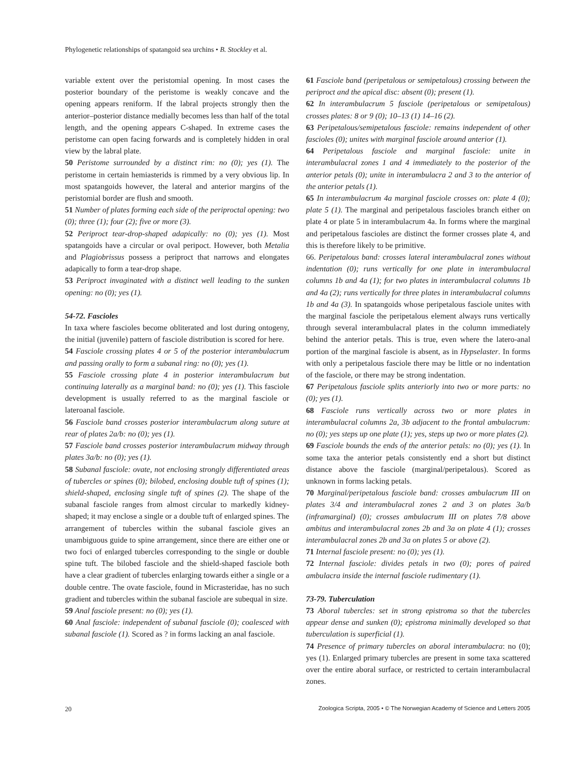Phylogenetic relationships of spatangoid sea urchins • B. Stockley et al.
variable extent over the peristomial opening. In most cases the posterior boundary of the peristome is weakly concave and the opening appears reniform. If the labral projects strongly then the anterior–posterior distance medially becomes less than half of the total length, and the opening appears C-shaped. In extreme cases the peristome can open facing forwards and is completely hidden in oral view by the labral plate.
50 Peristome surrounded by a distinct rim: no (0); yes (1). The peristome in certain hemiasterids is rimmed by a very obvious lip. In most spatangoids however, the lateral and anterior margins of the peristomial border are flush and smooth.
51 Number of plates forming each side of the periproctal opening: two (0); three (1); four (2); five or more (3).
52 Periproct tear-drop-shaped adapically: no (0); yes (1). Most spatangoids have a circular or oval peripoct. However, both Metalia and Plagiobrissus possess a periproct that narrows and elongates adapically to form a tear-drop shape.
53 Periproct invaginated with a distinct well leading to the sunken opening: no (0); yes (1).
54-72. Fascioles
In taxa where fascioles become obliterated and lost during ontogeny, the initial (juvenile) pattern of fasciole distribution is scored for here.
54 Fasciole crossing plates 4 or 5 of the posterior interambulacrum and passing orally to form a subanal ring: no (0); yes (1).
55 Fasciole crossing plate 4 in posterior interambulacrum but continuing laterally as a marginal band: no (0); yes (1). This fasciole development is usually referred to as the marginal fasciole or lateroanal fasciole.
56 Fasciole band crosses posterior interambulacrum along suture at rear of plates 2a/b: no (0); yes (1).
57 Fasciole band crosses posterior interambulacrum midway through plates 3a/b: no (0); yes (1).
58 Subanal fasciole: ovate, not enclosing strongly differentiated areas of tubercles or spines (0); bilobed, enclosing double tuft of spines (1); shield-shaped, enclosing single tuft of spines (2). The shape of the subanal fasciole ranges from almost circular to markedly kidney-shaped; it may enclose a single or a double tuft of enlarged spines. The arrangement of tubercles within the subanal fasciole gives an unambiguous guide to spine arrangement, since there are either one or two foci of enlarged tubercles corresponding to the single or double spine tuft. The bilobed fasciole and the shield-shaped fasciole both have a clear gradient of tubercles enlarging towards either a single or a double centre. The ovate fasciole, found in Micrasteridae, has no such gradient and tubercles within the subanal fasciole are subequal in size.
59 Anal fasciole present: no (0); yes (1).
60 Anal fasciole: independent of subanal fasciole (0); coalesced with subanal fasciole (1). Scored as ? in forms lacking an anal fasciole.
61 Fasciole band (peripetalous or semipetalous) crossing between the periproct and the apical disc: absent (0); present (1).
62 In interambulacrum 5 fasciole (peripetalous or semipetalous) crosses plates: 8 or 9 (0); 10–13 (1) 14–16 (2).
63 Peripetalous/semipetalous fasciole: remains independent of other fascioles (0); unites with marginal fasciole around anterior (1).
64 Peripetalous fasciole and marginal fasciole: unite in interambulacral zones 1 and 4 immediately to the posterior of the anterior petals (0); unite in interambulacra 2 and 3 to the anterior of the anterior petals (1).
65 In interambulacrum 4a marginal fasciole crosses on: plate 4 (0); plate 5 (1). The marginal and peripetalous fascioles branch either on plate 4 or plate 5 in interambulacrum 4a. In forms where the marginal and peripetalous fascioles are distinct the former crosses plate 4, and this is therefore likely to be primitive.
66. Peripetalous band: crosses lateral interambulacral zones without indentation (0); runs vertically for one plate in interambulacral columns 1b and 4a (1); for two plates in interambulacral columns 1b and 4a (2); runs vertically for three plates in interambulacral columns 1b and 4a (3). In spatangoids whose peripetalous fasciole unites with the marginal fasciole the peripetalous element always runs vertically through several interambulacral plates in the column immediately behind the anterior petals. This is true, even where the latero-anal portion of the marginal fasciole is absent, as in Hypselaster. In forms with only a peripetalous fasciole there may be little or no indentation of the fasciole, or there may be strong indentation.
67 Peripetalous fasciole splits anteriorly into two or more parts: no (0); yes (1).
68 Fasciole runs vertically across two or more plates in interambulacral columns 2a, 3b adjacent to the frontal ambulacrum: no (0); yes steps up one plate (1); yes, steps up two or more plates (2).
69 Fasciole bounds the ends of the anterior petals: no (0); yes (1). In some taxa the anterior petals consistently end a short but distinct distance above the fasciole (marginal/peripetalous). Scored as unknown in forms lacking petals.
70 Marginal/peripetalous fasciole band: crosses ambulacrum III on plates 3/4 and interambulacral zones 2 and 3 on plates 3a/b (inframarginal) (0); crosses ambulacrum III on plates 7/8 above ambitus and interambulacral zones 2b and 3a on plate 4 (1); crosses interambulacral zones 2b and 3a on plates 5 or above (2).
71 Internal fasciole present: no (0); yes (1).
72 Internal fasciole: divides petals in two (0); pores of paired ambulacra inside the internal fasciole rudimentary (1).
73-79. Tuberculation
73 Aboral tubercles: set in strong epistroma so that the tubercles appear dense and sunken (0); epistroma minimally developed so that tuberculation is superficial (1).
74 Presence of primary tubercles on aboral interambulacra: no (0); yes (1). Enlarged primary tubercles are present in some taxa scattered over the entire aboral surface, or restricted to certain interambulacral zones.
20 Zoologica Scripta, 2005 • © The Norwegian Academy of Science and Letters 2005